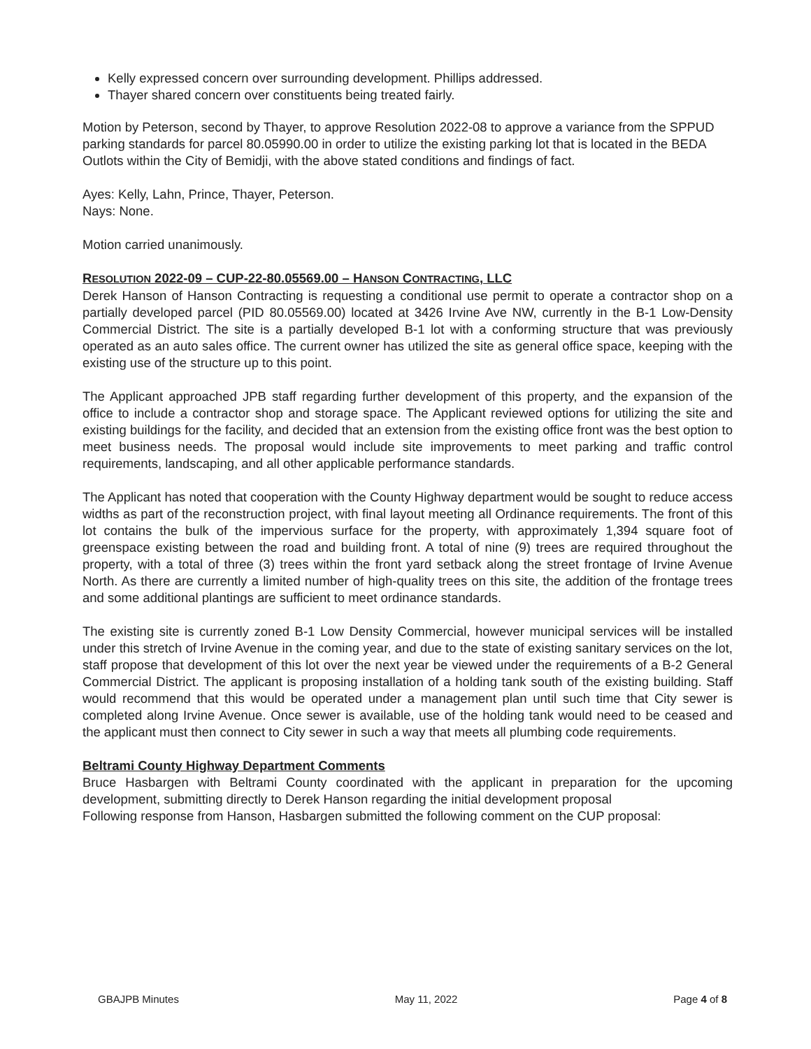Kelly expressed concern over surrounding development. Phillips addressed.
Thayer shared concern over constituents being treated fairly.
Motion by Peterson, second by Thayer, to approve Resolution 2022-08 to approve a variance from the SPPUD parking standards for parcel 80.05990.00 in order to utilize the existing parking lot that is located in the BEDA Outlots within the City of Bemidji, with the above stated conditions and findings of fact.
Ayes: Kelly, Lahn, Prince, Thayer, Peterson.
Nays: None.
Motion carried unanimously.
RESOLUTION 2022-09 – CUP-22-80.05569.00 – HANSON CONTRACTING, LLC
Derek Hanson of Hanson Contracting is requesting a conditional use permit to operate a contractor shop on a partially developed parcel (PID 80.05569.00) located at 3426 Irvine Ave NW, currently in the B-1 Low-Density Commercial District. The site is a partially developed B-1 lot with a conforming structure that was previously operated as an auto sales office. The current owner has utilized the site as general office space, keeping with the existing use of the structure up to this point.
The Applicant approached JPB staff regarding further development of this property, and the expansion of the office to include a contractor shop and storage space. The Applicant reviewed options for utilizing the site and existing buildings for the facility, and decided that an extension from the existing office front was the best option to meet business needs. The proposal would include site improvements to meet parking and traffic control requirements, landscaping, and all other applicable performance standards.
The Applicant has noted that cooperation with the County Highway department would be sought to reduce access widths as part of the reconstruction project, with final layout meeting all Ordinance requirements. The front of this lot contains the bulk of the impervious surface for the property, with approximately 1,394 square foot of greenspace existing between the road and building front. A total of nine (9) trees are required throughout the property, with a total of three (3) trees within the front yard setback along the street frontage of Irvine Avenue North. As there are currently a limited number of high-quality trees on this site, the addition of the frontage trees and some additional plantings are sufficient to meet ordinance standards.
The existing site is currently zoned B-1 Low Density Commercial, however municipal services will be installed under this stretch of Irvine Avenue in the coming year, and due to the state of existing sanitary services on the lot, staff propose that development of this lot over the next year be viewed under the requirements of a B-2 General Commercial District. The applicant is proposing installation of a holding tank south of the existing building. Staff would recommend that this would be operated under a management plan until such time that City sewer is completed along Irvine Avenue. Once sewer is available, use of the holding tank would need to be ceased and the applicant must then connect to City sewer in such a way that meets all plumbing code requirements.
Beltrami County Highway Department Comments
Bruce Hasbargen with Beltrami County coordinated with the applicant in preparation for the upcoming development, submitting directly to Derek Hanson regarding the initial development proposal
Following response from Hanson, Hasbargen submitted the following comment on the CUP proposal:
GBAJPB Minutes May 11, 2022 Page 4 of 8